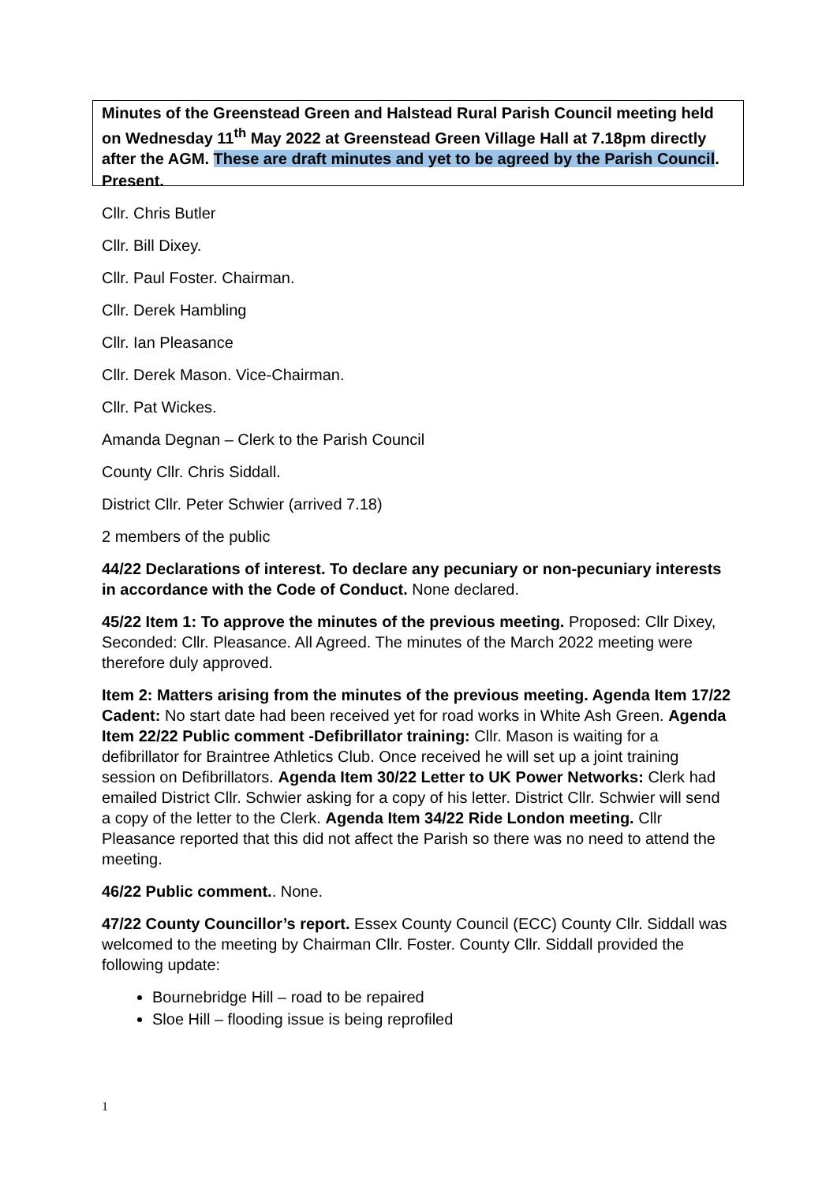Minutes of the Greenstead Green and Halstead Rural Parish Council meeting held on Wednesday 11<sup>th</sup> May 2022 at Greenstead Green Village Hall at 7.18pm directly after the AGM. These are draft minutes and yet to be agreed by the Parish Council.
Present.
Cllr. Chris Butler
Cllr. Bill Dixey.
Cllr. Paul Foster. Chairman.
Cllr. Derek Hambling
Cllr. Ian Pleasance
Cllr. Derek Mason. Vice-Chairman.
Cllr. Pat Wickes.
Amanda Degnan – Clerk to the Parish Council
County Cllr. Chris Siddall.
District Cllr. Peter Schwier (arrived 7.18)
2 members of the public
44/22 Declarations of interest. To declare any pecuniary or non-pecuniary interests in accordance with the Code of Conduct. None declared.
45/22 Item 1: To approve the minutes of the previous meeting. Proposed: Cllr Dixey, Seconded: Cllr. Pleasance. All Agreed. The minutes of the March 2022 meeting were therefore duly approved.
Item 2: Matters arising from the minutes of the previous meeting. Agenda Item 17/22 Cadent: No start date had been received yet for road works in White Ash Green. Agenda Item 22/22 Public comment -Defibrillator training: Cllr. Mason is waiting for a defibrillator for Braintree Athletics Club. Once received he will set up a joint training session on Defibrillators. Agenda Item 30/22 Letter to UK Power Networks: Clerk had emailed District Cllr. Schwier asking for a copy of his letter. District Cllr. Schwier will send a copy of the letter to the Clerk. Agenda Item 34/22 Ride London meeting. Cllr Pleasance reported that this did not affect the Parish so there was no need to attend the meeting.
46/22 Public comment.. None.
47/22 County Councillor’s report. Essex County Council (ECC) County Cllr. Siddall was welcomed to the meeting by Chairman Cllr. Foster. County Cllr. Siddall provided the following update:
Bournebridge Hill – road to be repaired
Sloe Hill – flooding issue is being reprofiled
1